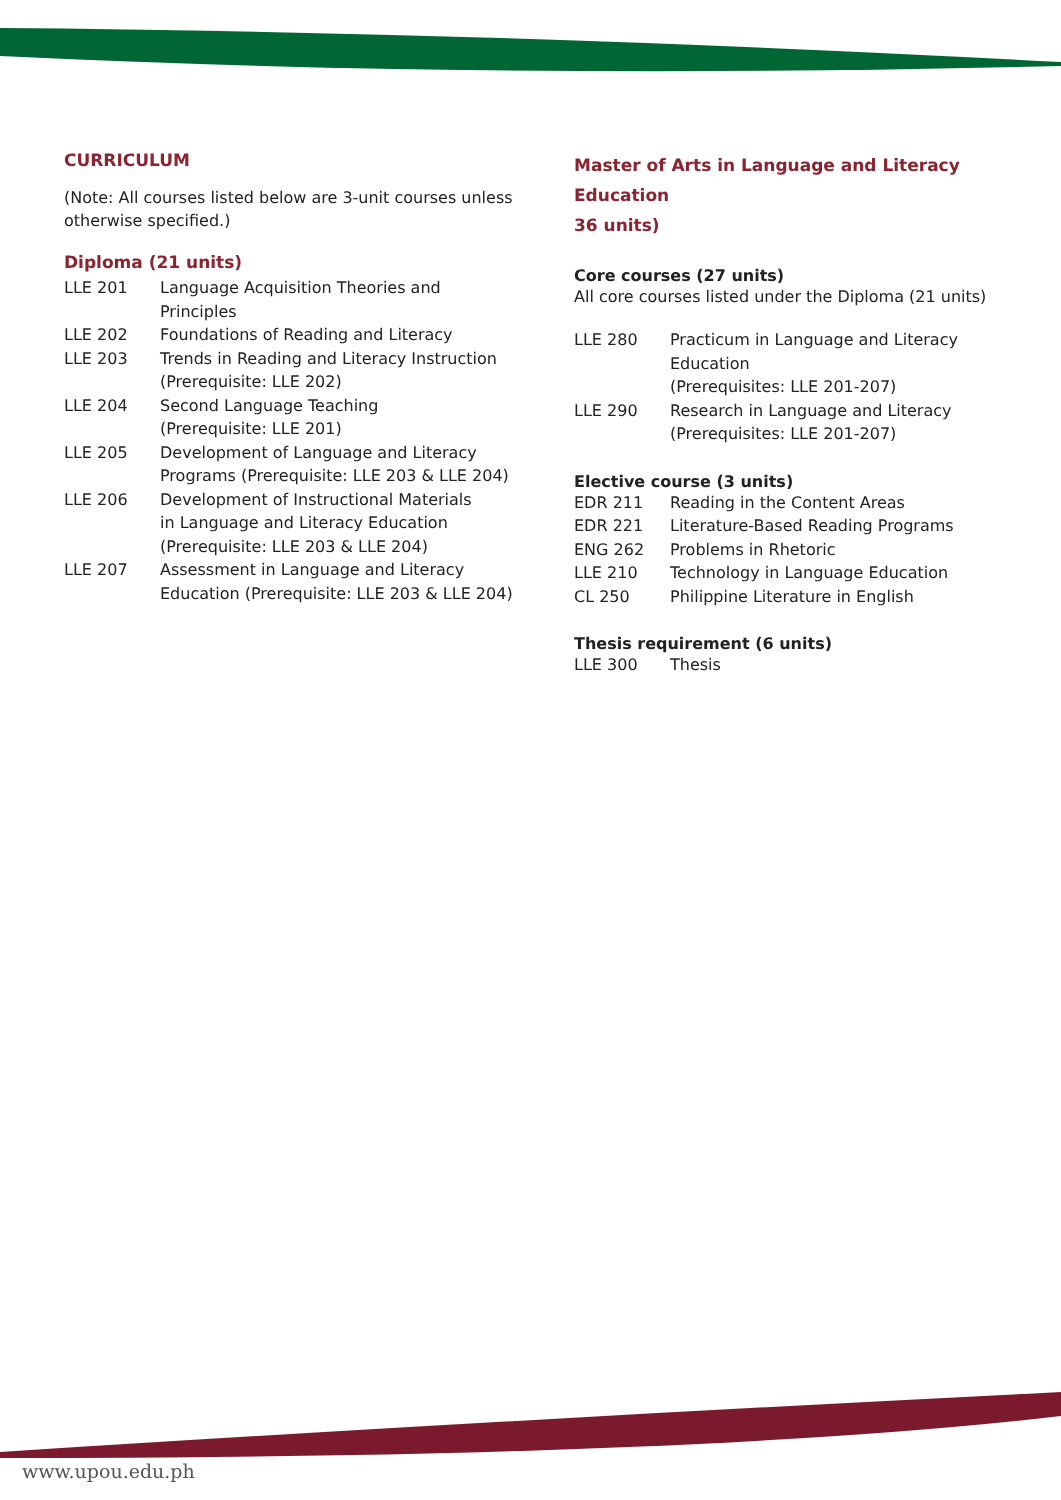CURRICULUM
(Note: All courses listed below are 3-unit courses unless otherwise specified.)
Diploma (21 units)
| LLE 201 | Language Acquisition Theories and Principles |
| LLE 202 | Foundations of Reading and Literacy |
| LLE 203 | Trends in Reading and Literacy Instruction (Prerequisite: LLE 202) |
| LLE 204 | Second Language Teaching (Prerequisite: LLE 201) |
| LLE 205 | Development of Language and Literacy Programs (Prerequisite: LLE 203 & LLE 204) |
| LLE 206 | Development of Instructional Materials in Language and Literacy Education (Prerequisite: LLE 203 & LLE 204) |
| LLE 207 | Assessment in Language and Literacy Education (Prerequisite: LLE 203 & LLE 204) |
Master of Arts in Language and Literacy Education
36 units)
Core courses (27 units)
All core courses listed under the Diploma (21 units)
| LLE 280 | Practicum in Language and Literacy Education (Prerequisites: LLE 201-207) |
| LLE 290 | Research in Language and Literacy (Prerequisites: LLE 201-207) |
Elective course (3 units)
| EDR 211 | Reading in the Content Areas |
| EDR 221 | Literature-Based Reading Programs |
| ENG 262 | Problems in Rhetoric |
| LLE 210 | Technology in Language Education |
| CL 250 | Philippine Literature in English |
Thesis requirement (6 units)
| LLE 300 | Thesis |
www.upou.edu.ph